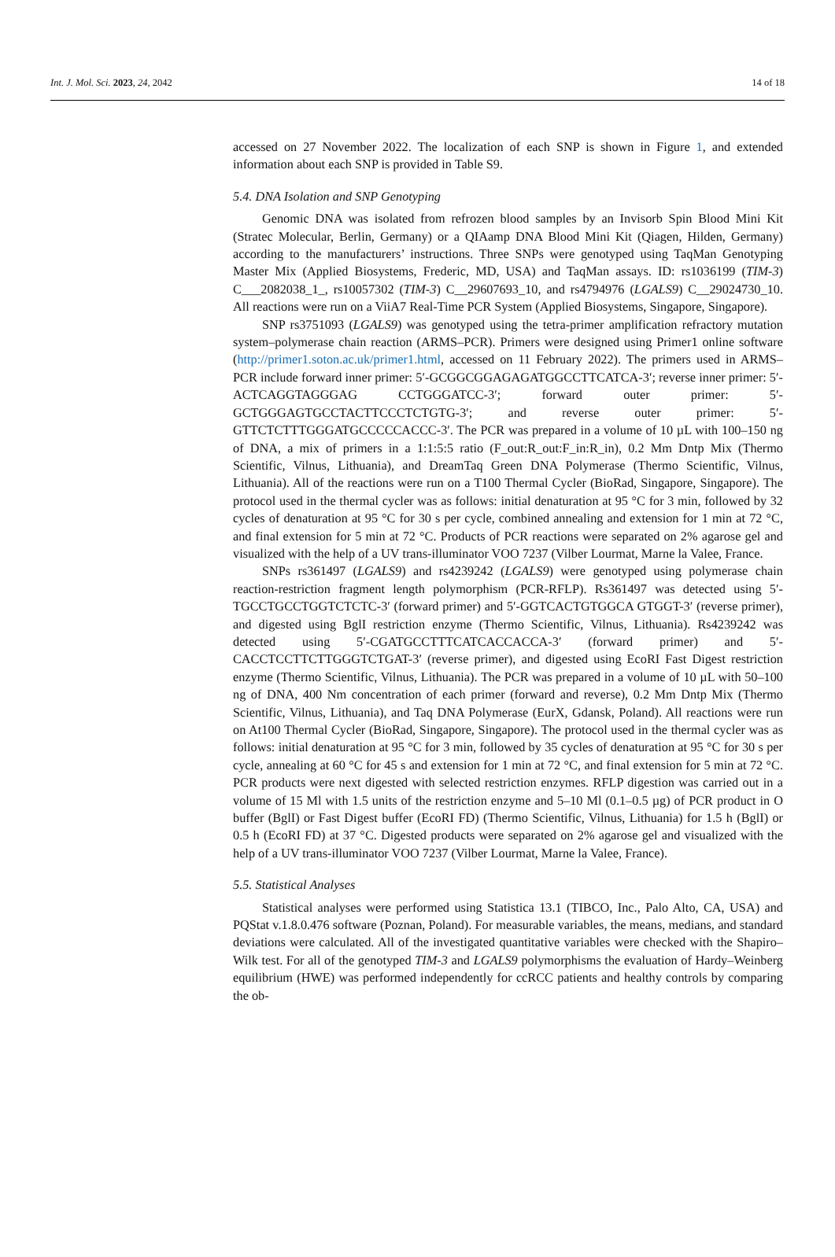Int. J. Mol. Sci. 2023, 24, 2042 14 of 18
accessed on 27 November 2022. The localization of each SNP is shown in Figure 1, and extended information about each SNP is provided in Table S9.
5.4. DNA Isolation and SNP Genotyping
Genomic DNA was isolated from refrozen blood samples by an Invisorb Spin Blood Mini Kit (Stratec Molecular, Berlin, Germany) or a QIAamp DNA Blood Mini Kit (Qiagen, Hilden, Germany) according to the manufacturers’ instructions. Three SNPs were genotyped using TaqMan Genotyping Master Mix (Applied Biosystems, Frederic, MD, USA) and TaqMan assays. ID: rs1036199 (TIM-3) C___2082038_1_, rs10057302 (TIM-3) C__29607693_10, and rs4794976 (LGALS9) C__29024730_10. All reactions were run on a ViiA7 Real-Time PCR System (Applied Biosystems, Singapore, Singapore).
SNP rs3751093 (LGALS9) was genotyped using the tetra-primer amplification refractory mutation system–polymerase chain reaction (ARMS–PCR). Primers were designed using Primer1 online software (http://primer1.soton.ac.uk/primer1.html, accessed on 11 February 2022). The primers used in ARMS–PCR include forward inner primer: 5′-GCGGCGGAGAGATGGCCTTCATCA-3′; reverse inner primer: 5′-ACTCAGGTAGGGAG CCTGGGATCC-3′; forward outer primer: 5′- GCTGGGAGTGCCTACTTCCCTCTGTG-3′; and reverse outer primer: 5′- GTTCTCTTTGGGATGCCCCCACCC-3′. The PCR was prepared in a volume of 10 µL with 100–150 ng of DNA, a mix of primers in a 1:1:5:5 ratio (F_out:R_out:F_in:R_in), 0.2 Mm Dntp Mix (Thermo Scientific, Vilnus, Lithuania), and DreamTaq Green DNA Polymerase (Thermo Scientific, Vilnus, Lithuania). All of the reactions were run on a T100 Thermal Cycler (BioRad, Singapore, Singapore). The protocol used in the thermal cycler was as follows: initial denaturation at 95 °C for 3 min, followed by 32 cycles of denaturation at 95 °C for 30 s per cycle, combined annealing and extension for 1 min at 72 °C, and final extension for 5 min at 72 °C. Products of PCR reactions were separated on 2% agarose gel and visualized with the help of a UV trans-illuminator VOO 7237 (Vilber Lourmat, Marne la Valee, France.
SNPs rs361497 (LGALS9) and rs4239242 (LGALS9) were genotyped using polymerase chain reaction-restriction fragment length polymorphism (PCR-RFLP). Rs361497 was detected using 5′-TGCCTGCCTGGTCTCTC-3′ (forward primer) and 5′-GGTCACTGTGGCA GTGGT-3′ (reverse primer), and digested using BglI restriction enzyme (Thermo Scientific, Vilnus, Lithuania). Rs4239242 was detected using 5′-CGATGCCTTTCATCACCACCA-3′ (forward primer) and 5′-CACCTCCTTCTTGGGTCTGAT-3′ (reverse primer), and digested using EcoRI Fast Digest restriction enzyme (Thermo Scientific, Vilnus, Lithuania). The PCR was prepared in a volume of 10 µL with 50–100 ng of DNA, 400 Nm concentration of each primer (forward and reverse), 0.2 Mm Dntp Mix (Thermo Scientific, Vilnus, Lithuania), and Taq DNA Polymerase (EurX, Gdansk, Poland). All reactions were run on At100 Thermal Cycler (BioRad, Singapore, Singapore). The protocol used in the thermal cycler was as follows: initial denaturation at 95 °C for 3 min, followed by 35 cycles of denaturation at 95 °C for 30 s per cycle, annealing at 60 °C for 45 s and extension for 1 min at 72 °C, and final extension for 5 min at 72 °C. PCR products were next digested with selected restriction enzymes. RFLP digestion was carried out in a volume of 15 Ml with 1.5 units of the restriction enzyme and 5–10 Ml (0.1–0.5 µg) of PCR product in O buffer (BglI) or Fast Digest buffer (EcoRI FD) (Thermo Scientific, Vilnus, Lithuania) for 1.5 h (BglI) or 0.5 h (EcoRI FD) at 37 °C. Digested products were separated on 2% agarose gel and visualized with the help of a UV trans-illuminator VOO 7237 (Vilber Lourmat, Marne la Valee, France).
5.5. Statistical Analyses
Statistical analyses were performed using Statistica 13.1 (TIBCO, Inc., Palo Alto, CA, USA) and PQStat v.1.8.0.476 software (Poznan, Poland). For measurable variables, the means, medians, and standard deviations were calculated. All of the investigated quantitative variables were checked with the Shapiro–Wilk test. For all of the genotyped TIM-3 and LGALS9 polymorphisms the evaluation of Hardy–Weinberg equilibrium (HWE) was performed independently for ccRCC patients and healthy controls by comparing the ob-